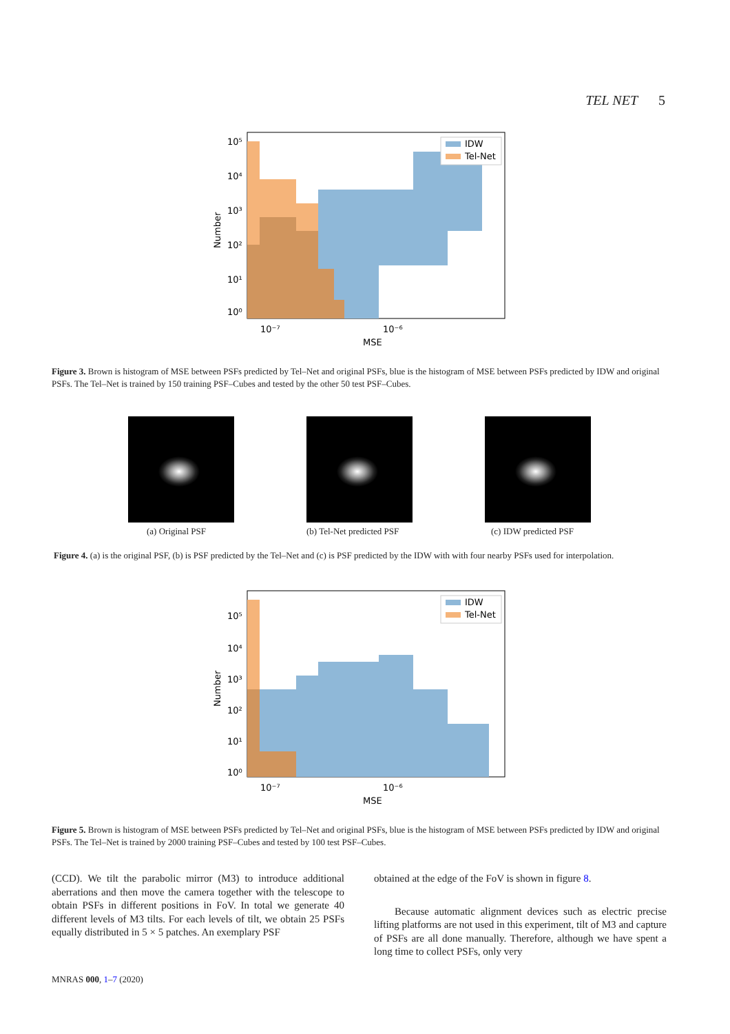TEL NET 5
10⁵
10⁴
10³
10²
10¹
10⁰
Number
10⁻⁷
10⁻⁶
MSE
IDW
Tel-Net
Figure 3. Brown is histogram of MSE between PSFs predicted by Tel–Net and original PSFs, blue is the histogram of MSE between PSFs predicted by IDW and original PSFs. The Tel–Net is trained by 150 training PSF–Cubes and tested by the other 50 test PSF–Cubes.
(a) Original PSF (b) Tel-Net predicted PSF (c) IDW predicted PSF
Figure 4. (a) is the original PSF, (b) is PSF predicted by the Tel–Net and (c) is PSF predicted by the IDW with with four nearby PSFs used for interpolation.
10⁵
10⁴
10³
10²
10¹
10⁰
Number
10⁻⁷
10⁻⁶
MSE
IDW
Tel-Net
Figure 5. Brown is histogram of MSE between PSFs predicted by Tel–Net and original PSFs, blue is the histogram of MSE between PSFs predicted by IDW and original PSFs. The Tel–Net is trained by 2000 training PSF–Cubes and tested by 100 test PSF–Cubes.
(CCD). We tilt the parabolic mirror (M3) to introduce additional aberrations and then move the camera together with the telescope to obtain PSFs in different positions in FoV. In total we generate 40 different levels of M3 tilts. For each levels of tilt, we obtain 25 PSFs equally distributed in 5 × 5 patches. An exemplary PSF
obtained at the edge of the FoV is shown in figure 8.
Because automatic alignment devices such as electric precise lifting platforms are not used in this experiment, tilt of M3 and capture of PSFs are all done manually. Therefore, although we have spent a long time to collect PSFs, only very
MNRAS 000, 1–7 (2020)